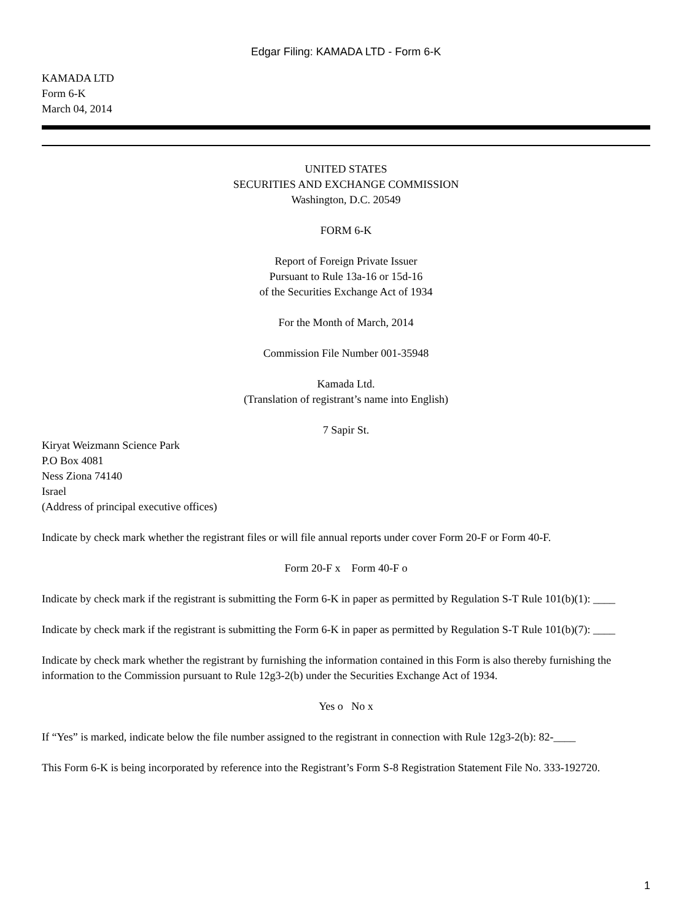Edgar Filing: KAMADA LTD - Form 6-K
KAMADA LTD
Form 6-K
March 04, 2014
UNITED STATES
SECURITIES AND EXCHANGE COMMISSION
Washington, D.C. 20549
FORM 6-K
Report of Foreign Private Issuer
Pursuant to Rule 13a-16 or 15d-16
of the Securities Exchange Act of 1934
For the Month of March, 2014
Commission File Number 001-35948
Kamada Ltd.
(Translation of registrant’s name into English)
7 Sapir St.
Kiryat Weizmann Science Park
P.O Box 4081
Ness Ziona 74140
Israel
(Address of principal executive offices)
Indicate by check mark whether the registrant files or will file annual reports under cover Form 20-F or Form 40-F.
Form 20-F x Form 40-F o
Indicate by check mark if the registrant is submitting the Form 6-K in paper as permitted by Regulation S-T Rule 101(b)(1): ____
Indicate by check mark if the registrant is submitting the Form 6-K in paper as permitted by Regulation S-T Rule 101(b)(7): ____
Indicate by check mark whether the registrant by furnishing the information contained in this Form is also thereby furnishing the information to the Commission pursuant to Rule 12g3-2(b) under the Securities Exchange Act of 1934.
Yes o No x
If “Yes” is marked, indicate below the file number assigned to the registrant in connection with Rule 12g3-2(b): 82-____
This Form 6-K is being incorporated by reference into the Registrant’s Form S-8 Registration Statement File No. 333-192720.
1